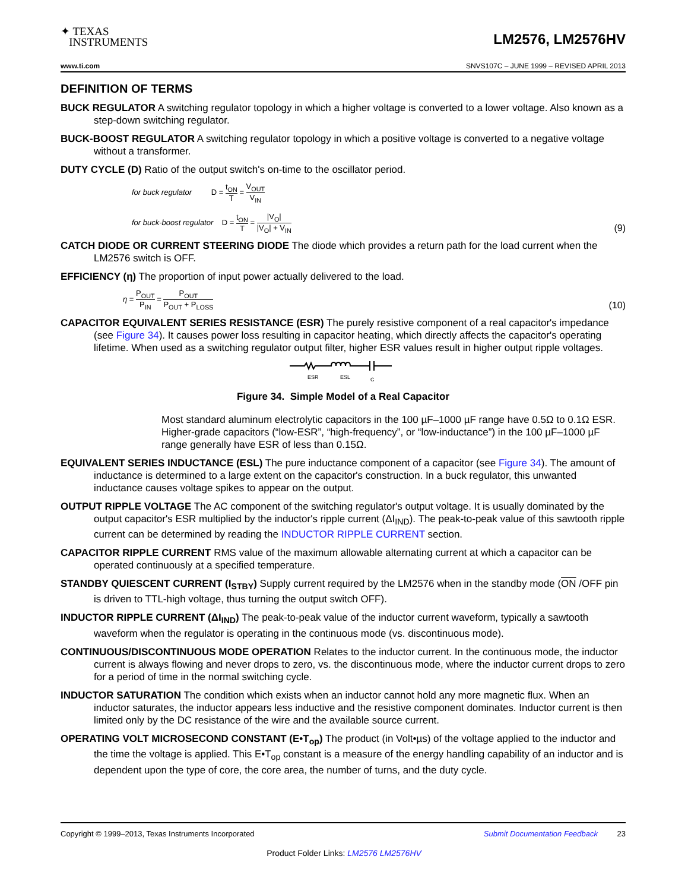✦ TEXAS
INSTRUMENTS
LM2576, LM2576HV
www.ti.com SNVS107C – JUNE 1999 – REVISED APRIL 2013
DEFINITION OF TERMS
BUCK REGULATOR A switching regulator topology in which a higher voltage is converted to a lower voltage. Also known as a step-down switching regulator.
BUCK-BOOST REGULATOR A switching regulator topology in which a positive voltage is converted to a negative voltage without a transformer.
DUTY CYCLE (D) Ratio of the output switch's on-time to the oscillator period.
for buck regulator D = t<sub>ON</sub> T = V<sub>OUT</sub> V<sub>IN</sub>
for buck-boost regulator D = t<sub>ON</sub> T = |V<sub>O</sub>| |V<sub>O</sub>| + V<sub>IN</sub>
(9)
CATCH DIODE OR CURRENT STEERING DIODE The diode which provides a return path for the load current when the LM2576 switch is OFF.
EFFICIENCY (η) The proportion of input power actually delivered to the load.
η = P<sub>OUT</sub> P<sub>IN</sub> = P<sub>OUT</sub> P<sub>OUT</sub> + P<sub>LOSS</sub>
(10)
CAPACITOR EQUIVALENT SERIES RESISTANCE (ESR) The purely resistive component of a real capacitor's impedance (see Figure 34). It causes power loss resulting in capacitor heating, which directly affects the capacitor's operating lifetime. When used as a switching regulator output filter, higher ESR values result in higher output ripple voltages.
ESR
ESL
C
Figure 34. Simple Model of a Real Capacitor
Most standard aluminum electrolytic capacitors in the 100 µF–1000 µF range have 0.5Ω to 0.1Ω ESR. Higher-grade capacitors (“low-ESR”, “high-frequency”, or “low-inductance”) in the 100 µF–1000 µF range generally have ESR of less than 0.15Ω.
EQUIVALENT SERIES INDUCTANCE (ESL) The pure inductance component of a capacitor (see Figure 34). The amount of inductance is determined to a large extent on the capacitor's construction. In a buck regulator, this unwanted inductance causes voltage spikes to appear on the output.
OUTPUT RIPPLE VOLTAGE The AC component of the switching regulator's output voltage. It is usually dominated by the output capacitor's ESR multiplied by the inductor's ripple current (ΔI<sub>IND</sub>). The peak-to-peak value of this sawtooth ripple current can be determined by reading the INDUCTOR RIPPLE CURRENT section.
CAPACITOR RIPPLE CURRENT RMS value of the maximum allowable alternating current at which a capacitor can be operated continuously at a specified temperature.
STANDBY QUIESCENT CURRENT (I<sub>STBY</sub>) Supply current required by the LM2576 when in the standby mode (ON /OFF pin is driven to TTL-high voltage, thus turning the output switch OFF).
INDUCTOR RIPPLE CURRENT (ΔI<sub>IND</sub>) The peak-to-peak value of the inductor current waveform, typically a sawtooth waveform when the regulator is operating in the continuous mode (vs. discontinuous mode).
CONTINUOUS/DISCONTINUOUS MODE OPERATION Relates to the inductor current. In the continuous mode, the inductor current is always flowing and never drops to zero, vs. the discontinuous mode, where the inductor current drops to zero for a period of time in the normal switching cycle.
INDUCTOR SATURATION The condition which exists when an inductor cannot hold any more magnetic flux. When an inductor saturates, the inductor appears less inductive and the resistive component dominates. Inductor current is then limited only by the DC resistance of the wire and the available source current.
OPERATING VOLT MICROSECOND CONSTANT (E•T<sub>op</sub>) The product (in Volt•µs) of the voltage applied to the inductor and the time the voltage is applied. This E•T<sub>op</sub> constant is a measure of the energy handling capability of an inductor and is dependent upon the type of core, the core area, the number of turns, and the duty cycle.
Copyright © 1999–2013, Texas Instruments Incorporated Submit Documentation Feedback 23
Product Folder Links: LM2576 LM2576HV